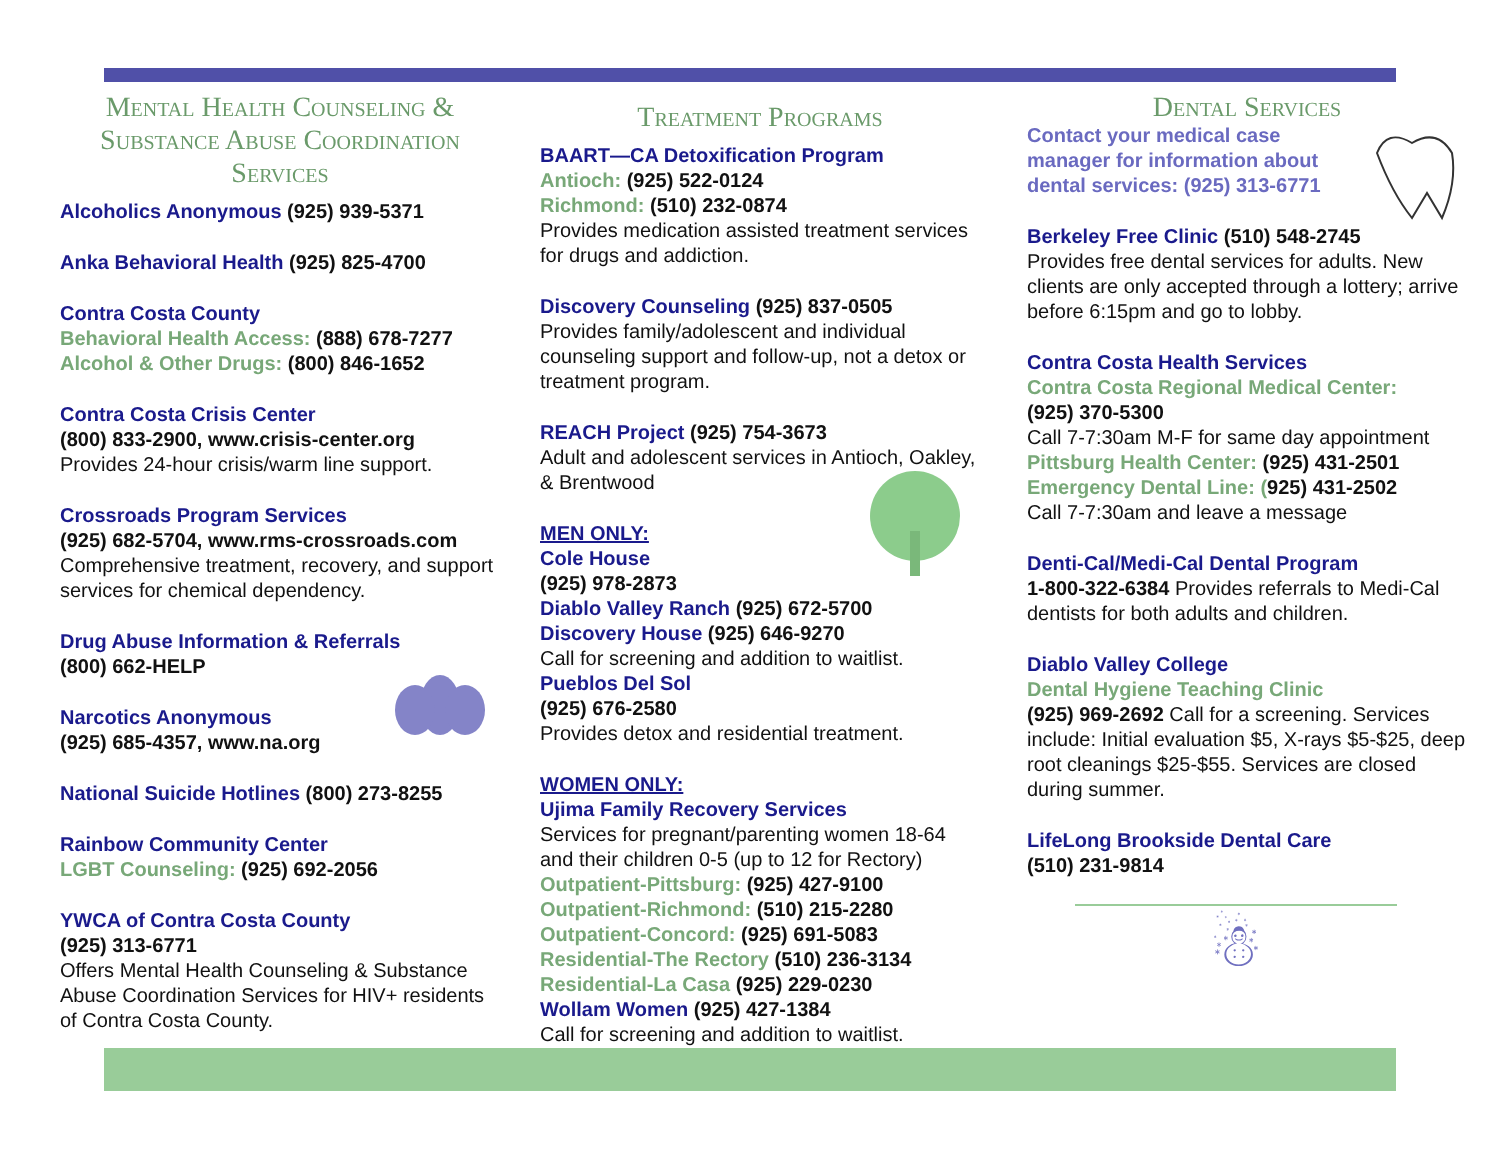Mental Health Counseling & Substance Abuse Coordination Services
Alcoholics Anonymous (925) 939-5371
Anka Behavioral Health (925) 825-4700
Contra Costa County
Behavioral Health Access: (888) 678-7277
Alcohol & Other Drugs: (800) 846-1652
Contra Costa Crisis Center
(800) 833-2900, www.crisis-center.org
Provides 24-hour crisis/warm line support.
Crossroads Program Services
(925) 682-5704, www.rms-crossroads.com
Comprehensive treatment, recovery, and support services for chemical dependency.
Drug Abuse Information & Referrals
(800) 662-HELP
Narcotics Anonymous
(925) 685-4357, www.na.org
National Suicide Hotlines (800) 273-8255
Rainbow Community Center
LGBT Counseling: (925) 692-2056
YWCA of Contra Costa County
(925) 313-6771
Offers Mental Health Counseling & Substance Abuse Coordination Services for HIV+ residents of Contra Costa County.
Treatment Programs
BAART—CA Detoxification Program
Antioch: (925) 522-0124
Richmond: (510) 232-0874
Provides medication assisted treatment services for drugs and addiction.
Discovery Counseling (925) 837-0505
Provides family/adolescent and individual counseling support and follow-up, not a detox or treatment program.
REACH Project (925) 754-3673
Adult and adolescent services in Antioch, Oakley, & Brentwood
MEN ONLY:
Cole House
(925) 978-2873
Diablo Valley Ranch (925) 672-5700
Discovery House (925) 646-9270
Call for screening and addition to waitlist.
Pueblos Del Sol
(925) 676-2580
Provides detox and residential treatment.
WOMEN ONLY:
Ujima Family Recovery Services
Services for pregnant/parenting women 18-64 and their children 0-5 (up to 12 for Rectory)
Outpatient-Pittsburg: (925) 427-9100
Outpatient-Richmond: (510) 215-2280
Outpatient-Concord: (925) 691-5083
Residential-The Rectory (510) 236-3134
Residential-La Casa (925) 229-0230
Wollam Women (925) 427-1384
Call for screening and addition to waitlist.
Dental Services
Contact your medical case manager for information about dental services: (925) 313-6771
Berkeley Free Clinic (510) 548-2745
Provides free dental services for adults. New clients are only accepted through a lottery; arrive before 6:15pm and go to lobby.
Contra Costa Health Services
Contra Costa Regional Medical Center:
(925) 370-5300
Call 7-7:30am M-F for same day appointment
Pittsburg Health Center: (925) 431-2501
Emergency Dental Line: (925) 431-2502
Call 7-7:30am and leave a message
Denti-Cal/Medi-Cal Dental Program
1-800-322-6384 Provides referrals to Medi-Cal dentists for both adults and children.
Diablo Valley College
Dental Hygiene Teaching Clinic
(925) 969-2692 Call for a screening. Services include: Initial evaluation $5, X-rays $5-$25, deep root cleanings $25-$55. Services are closed during summer.
LifeLong Brookside Dental Care
(510) 231-9814
☃